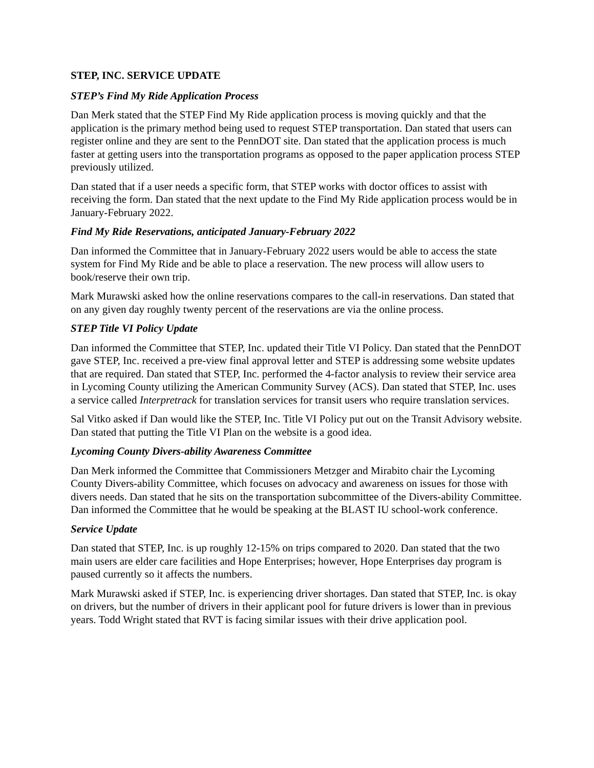STEP, INC. SERVICE UPDATE
STEP’s Find My Ride Application Process
Dan Merk stated that the STEP Find My Ride application process is moving quickly and that the application is the primary method being used to request STEP transportation. Dan stated that users can register online and they are sent to the PennDOT site. Dan stated that the application process is much faster at getting users into the transportation programs as opposed to the paper application process STEP previously utilized.
Dan stated that if a user needs a specific form, that STEP works with doctor offices to assist with receiving the form. Dan stated that the next update to the Find My Ride application process would be in January-February 2022.
Find My Ride Reservations, anticipated January-February 2022
Dan informed the Committee that in January-February 2022 users would be able to access the state system for Find My Ride and be able to place a reservation. The new process will allow users to book/reserve their own trip.
Mark Murawski asked how the online reservations compares to the call-in reservations. Dan stated that on any given day roughly twenty percent of the reservations are via the online process.
STEP Title VI Policy Update
Dan informed the Committee that STEP, Inc. updated their Title VI Policy. Dan stated that the PennDOT gave STEP, Inc. received a pre-view final approval letter and STEP is addressing some website updates that are required. Dan stated that STEP, Inc. performed the 4-factor analysis to review their service area in Lycoming County utilizing the American Community Survey (ACS). Dan stated that STEP, Inc. uses a service called Interpretrack for translation services for transit users who require translation services.
Sal Vitko asked if Dan would like the STEP, Inc. Title VI Policy put out on the Transit Advisory website. Dan stated that putting the Title VI Plan on the website is a good idea.
Lycoming County Divers-ability Awareness Committee
Dan Merk informed the Committee that Commissioners Metzger and Mirabito chair the Lycoming County Divers-ability Committee, which focuses on advocacy and awareness on issues for those with divers needs. Dan stated that he sits on the transportation subcommittee of the Divers-ability Committee. Dan informed the Committee that he would be speaking at the BLAST IU school-work conference.
Service Update
Dan stated that STEP, Inc. is up roughly 12-15% on trips compared to 2020. Dan stated that the two main users are elder care facilities and Hope Enterprises; however, Hope Enterprises day program is paused currently so it affects the numbers.
Mark Murawski asked if STEP, Inc. is experiencing driver shortages. Dan stated that STEP, Inc. is okay on drivers, but the number of drivers in their applicant pool for future drivers is lower than in previous years. Todd Wright stated that RVT is facing similar issues with their drive application pool.